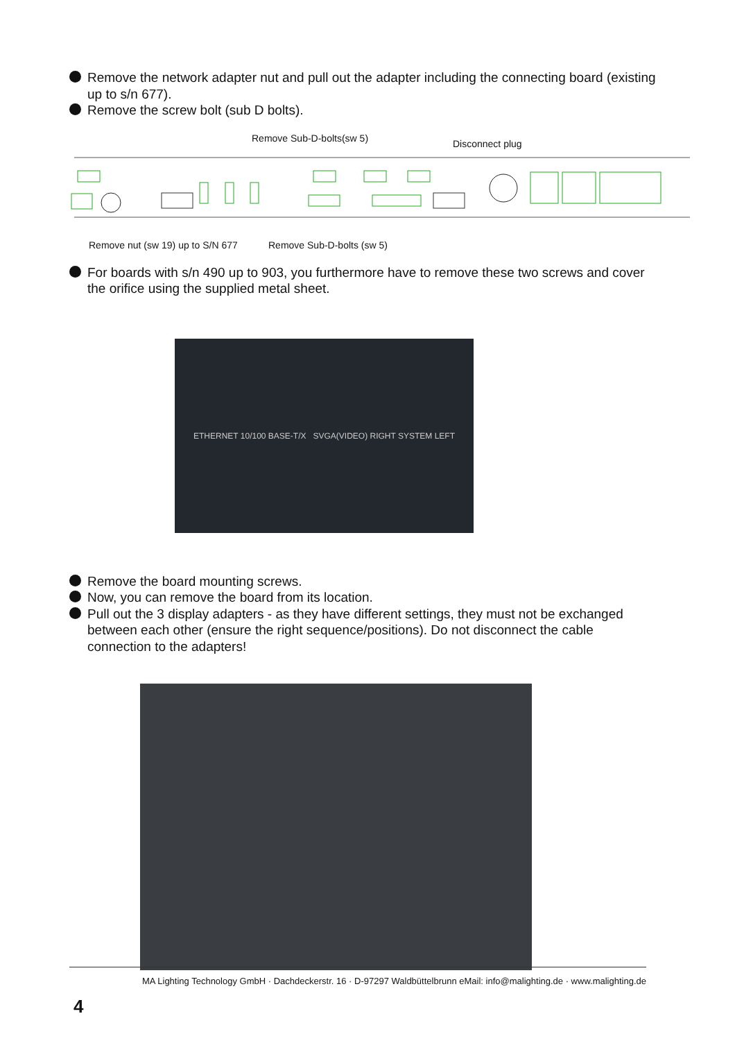Remove the network adapter nut and pull out the adapter including the connecting board (existing up to s/n 677).
Remove the screw bolt (sub D bolts).
Remove Sub-D-bolts(sw 5) Disconnect plug
Remove nut (sw 19) up to S/N 677
Remove Sub-D-bolts (sw 5)
For boards with s/n 490 up to 903, you furthermore have to remove these two screws and cover the orifice using the supplied metal sheet.
ETHERNET 10/100 BASE-T/X SVGA(VIDEO) RIGHT SYSTEM LEFT
Remove the board mounting screws.
Now, you can remove the board from its location.
Pull out the 3 display adapters - as they have different settings, they must not be exchanged between each other (ensure the right sequence/positions). Do not disconnect the cable connection to the adapters!
MA Lighting Technology GmbH · Dachdeckerstr. 16 · D-97297 Waldbüttelbrunn eMail: info@malighting.de · www.malighting.de
4